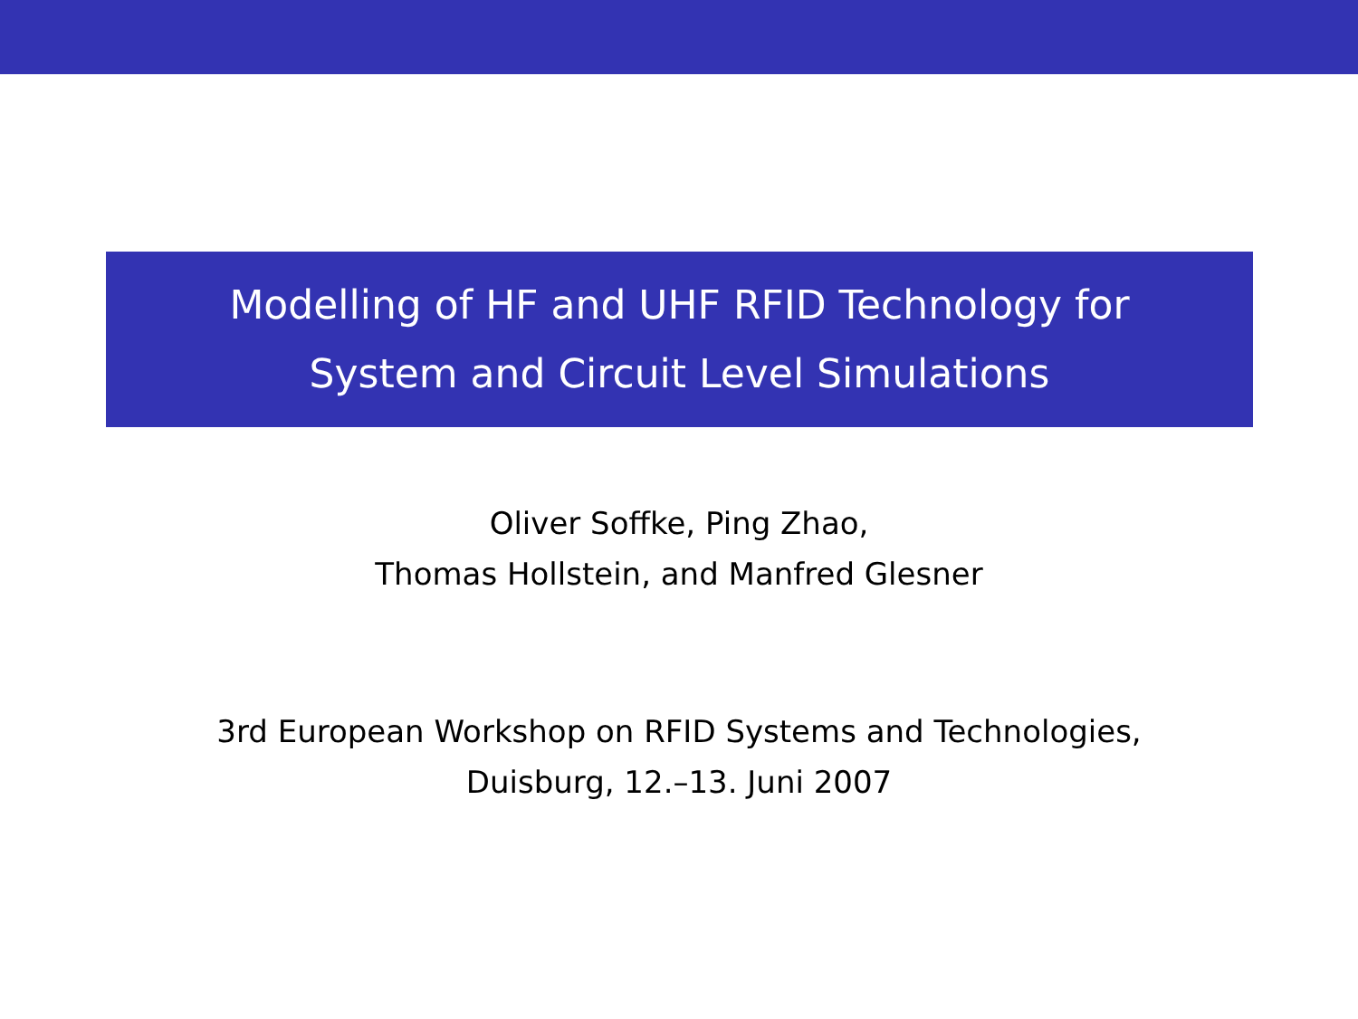Modelling of HF and UHF RFID Technology for
System and Circuit Level Simulations
Oliver Soffke, Ping Zhao,
Thomas Hollstein, and Manfred Glesner
3rd European Workshop on RFID Systems and Technologies,
Duisburg, 12.–13. Juni 2007